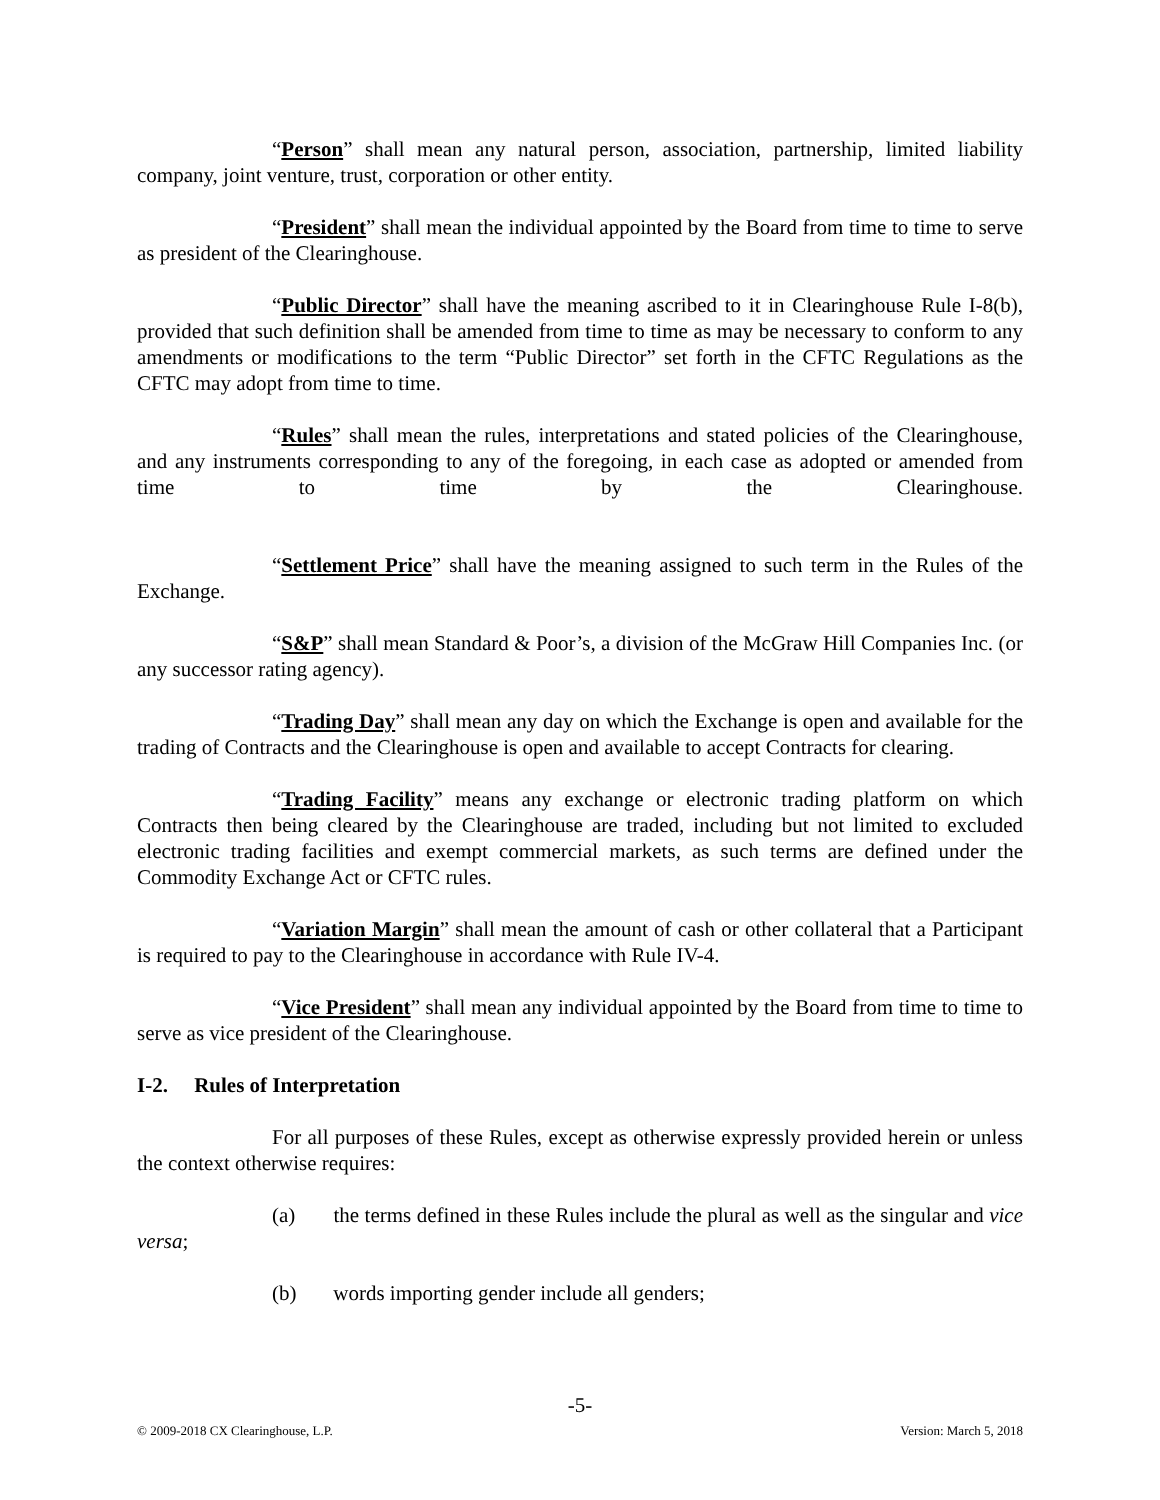“Person” shall mean any natural person, association, partnership, limited liability company, joint venture, trust, corporation or other entity.
“President” shall mean the individual appointed by the Board from time to time to serve as president of the Clearinghouse.
“Public Director” shall have the meaning ascribed to it in Clearinghouse Rule I-8(b), provided that such definition shall be amended from time to time as may be necessary to conform to any amendments or modifications to the term “Public Director” set forth in the CFTC Regulations as the CFTC may adopt from time to time.
“Rules” shall mean the rules, interpretations and stated policies of the Clearinghouse, and any instruments corresponding to any of the foregoing, in each case as adopted or amended from time to time by the Clearinghouse.
“Settlement Price” shall have the meaning assigned to such term in the Rules of the Exchange.
“S&P” shall mean Standard & Poor’s, a division of the McGraw Hill Companies Inc. (or any successor rating agency).
“Trading Day” shall mean any day on which the Exchange is open and available for the trading of Contracts and the Clearinghouse is open and available to accept Contracts for clearing.
“Trading Facility” means any exchange or electronic trading platform on which Contracts then being cleared by the Clearinghouse are traded, including but not limited to excluded electronic trading facilities and exempt commercial markets, as such terms are defined under the Commodity Exchange Act or CFTC rules.
“Variation Margin” shall mean the amount of cash or other collateral that a Participant is required to pay to the Clearinghouse in accordance with Rule IV-4.
“Vice President” shall mean any individual appointed by the Board from time to time to serve as vice president of the Clearinghouse.
I-2. Rules of Interpretation
For all purposes of these Rules, except as otherwise expressly provided herein or unless the context otherwise requires:
(a) the terms defined in these Rules include the plural as well as the singular and vice versa;
(b) words importing gender include all genders;
-5-
© 2009-2018 CX Clearinghouse, L.P. Version: March 5, 2018